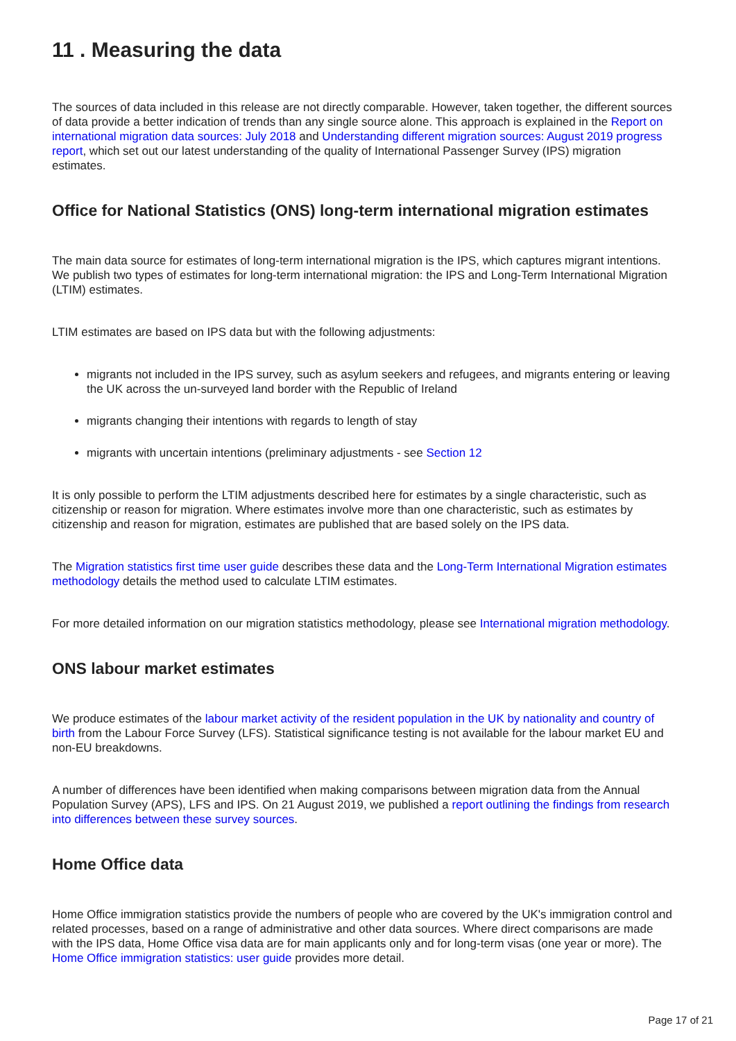11 . Measuring the data
The sources of data included in this release are not directly comparable. However, taken together, the different sources of data provide a better indication of trends than any single source alone. This approach is explained in the Report on international migration data sources: July 2018 and Understanding different migration sources: August 2019 progress report, which set out our latest understanding of the quality of International Passenger Survey (IPS) migration estimates.
Office for National Statistics (ONS) long-term international migration estimates
The main data source for estimates of long-term international migration is the IPS, which captures migrant intentions. We publish two types of estimates for long-term international migration: the IPS and Long-Term International Migration (LTIM) estimates.
LTIM estimates are based on IPS data but with the following adjustments:
migrants not included in the IPS survey, such as asylum seekers and refugees, and migrants entering or leaving the UK across the un-surveyed land border with the Republic of Ireland
migrants changing their intentions with regards to length of stay
migrants with uncertain intentions (preliminary adjustments - see Section 12
It is only possible to perform the LTIM adjustments described here for estimates by a single characteristic, such as citizenship or reason for migration. Where estimates involve more than one characteristic, such as estimates by citizenship and reason for migration, estimates are published that are based solely on the IPS data.
The Migration statistics first time user guide describes these data and the Long-Term International Migration estimates methodology details the method used to calculate LTIM estimates.
For more detailed information on our migration statistics methodology, please see International migration methodology.
ONS labour market estimates
We produce estimates of the labour market activity of the resident population in the UK by nationality and country of birth from the Labour Force Survey (LFS). Statistical significance testing is not available for the labour market EU and non-EU breakdowns.
A number of differences have been identified when making comparisons between migration data from the Annual Population Survey (APS), LFS and IPS. On 21 August 2019, we published a report outlining the findings from research into differences between these survey sources.
Home Office data
Home Office immigration statistics provide the numbers of people who are covered by the UK's immigration control and related processes, based on a range of administrative and other data sources. Where direct comparisons are made with the IPS data, Home Office visa data are for main applicants only and for long-term visas (one year or more). The Home Office immigration statistics: user guide provides more detail.
Page 17 of 21